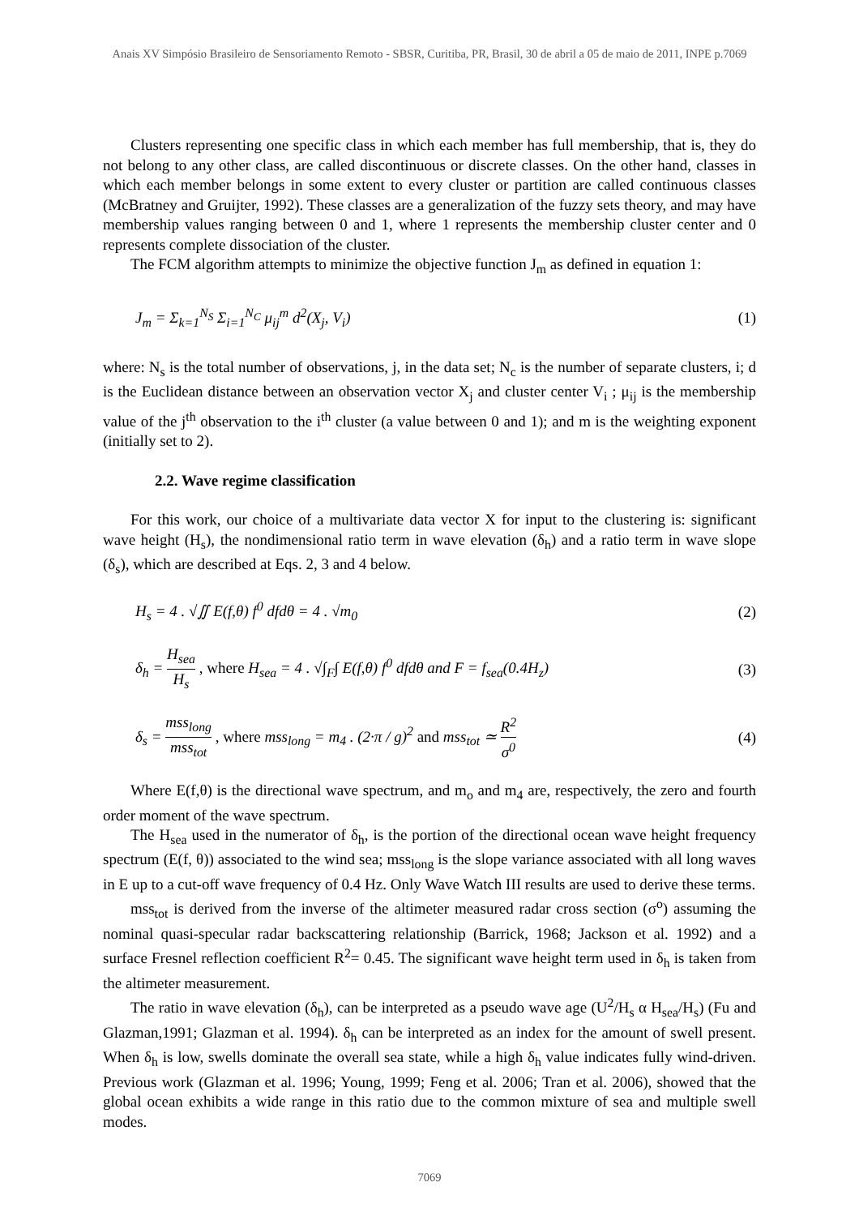Anais XV Simpósio Brasileiro de Sensoriamento Remoto - SBSR, Curitiba, PR, Brasil, 30 de abril a 05 de maio de 2011, INPE p.7069
Clusters representing one specific class in which each member has full membership, that is, they do not belong to any other class, are called discontinuous or discrete classes. On the other hand, classes in which each member belongs in some extent to every cluster or partition are called continuous classes (McBratney and Gruijter, 1992). These classes are a generalization of the fuzzy sets theory, and may have membership values ranging between 0 and 1, where 1 represents the membership cluster center and 0 represents complete dissociation of the cluster.
The FCM algorithm attempts to minimize the objective function J<sub>m</sub> as defined in equation 1:
J<sub>m</sub> = Σ<sub>k=1</sub><sup>N<sub>S</sub></sup> Σ<sub>i=1</sub><sup>N<sub>C</sub></sup> μ<sub>ij</sub><sup>m</sup> d<sup>2</sup>(X<sub>j</sub>, V<sub>i</sub>) (1)
where: N<sub>s</sub> is the total number of observations, j, in the data set; N<sub>c</sub> is the number of separate clusters, i; d is the Euclidean distance between an observation vector X<sub>j</sub> and cluster center V<sub>i</sub> ; μ<sub>ij</sub> is the membership value of the j<sup>th</sup> observation to the i<sup>th</sup> cluster (a value between 0 and 1); and m is the weighting exponent (initially set to 2).
2.2. Wave regime classification
For this work, our choice of a multivariate data vector X for input to the clustering is: significant wave height (H<sub>s</sub>), the nondimensional ratio term in wave elevation (δ<sub>h</sub>) and a ratio term in wave slope (δ<sub>s</sub>), which are described at Eqs. 2, 3 and 4 below.
H<sub>s</sub> = 4 . √∬ E(f,θ) f<sup>0</sup> dfdθ = 4 . √m<sub>0</sub> (2)
δ<sub>h</sub> = H<sub>sea</sub> H<sub>s</sub> , where H<sub>sea</sub> = 4 . √∫<sub>F</sub>∫ E(f,θ) f<sup>0</sup> dfdθ and F = f<sub>sea</sub>(0.4H<sub>z</sub>) (3)
δ<sub>s</sub> = mss<sub>long</sub> mss<sub>tot</sub> , where mss<sub>long</sub> = m<sub>4</sub> . (2·π / g)<sup>2</sup> and mss<sub>tot</sub> ≃ R<sup>2</sup> σ<sup>0</sup> (4)
Where E(f,θ) is the directional wave spectrum, and m<sub>o</sub> and m<sub>4</sub> are, respectively, the zero and fourth order moment of the wave spectrum.
The H<sub>sea</sub> used in the numerator of δ<sub>h</sub>, is the portion of the directional ocean wave height frequency spectrum (E(f, θ)) associated to the wind sea; mss<sub>long</sub> is the slope variance associated with all long waves in E up to a cut-off wave frequency of 0.4 Hz. Only Wave Watch III results are used to derive these terms.
mss<sub>tot</sub> is derived from the inverse of the altimeter measured radar cross section (σ<sup>o</sup>) assuming the nominal quasi-specular radar backscattering relationship (Barrick, 1968; Jackson et al. 1992) and a surface Fresnel reflection coefficient R<sup>2</sup>= 0.45. The significant wave height term used in δ<sub>h</sub> is taken from the altimeter measurement.
The ratio in wave elevation (δ<sub>h</sub>), can be interpreted as a pseudo wave age (U<sup>2</sup>/H<sub>s</sub> α H<sub>sea</sub>/H<sub>s</sub>) (Fu and Glazman,1991; Glazman et al. 1994). δ<sub>h</sub> can be interpreted as an index for the amount of swell present. When δ<sub>h</sub> is low, swells dominate the overall sea state, while a high δ<sub>h</sub> value indicates fully wind-driven. Previous work (Glazman et al. 1996; Young, 1999; Feng et al. 2006; Tran et al. 2006), showed that the global ocean exhibits a wide range in this ratio due to the common mixture of sea and multiple swell modes.
7069